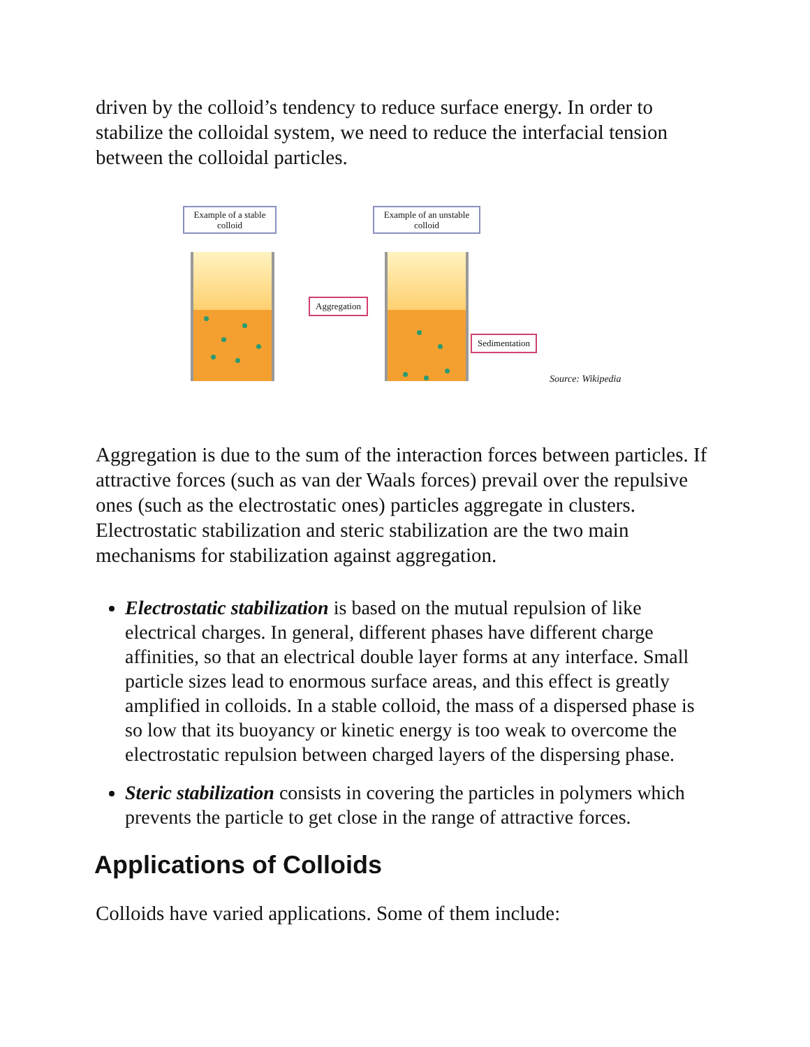driven by the colloid’s tendency to reduce surface energy. In order to stabilize the colloidal system, we need to reduce the interfacial tension between the colloidal particles.
Example of a stable colloid
Example of an unstable colloid
Aggregation
Sedimentation
Source: Wikipedia
Aggregation is due to the sum of the interaction forces between particles. If attractive forces (such as van der Waals forces) prevail over the repulsive ones (such as the electrostatic ones) particles aggregate in clusters. Electrostatic stabilization and steric stabilization are the two main mechanisms for stabilization against aggregation.
Electrostatic stabilization is based on the mutual repulsion of like electrical charges. In general, different phases have different charge affinities, so that an electrical double layer forms at any interface. Small particle sizes lead to enormous surface areas, and this effect is greatly amplified in colloids. In a stable colloid, the mass of a dispersed phase is so low that its buoyancy or kinetic energy is too weak to overcome the electrostatic repulsion between charged layers of the dispersing phase.
Steric stabilization consists in covering the particles in polymers which prevents the particle to get close in the range of attractive forces.
Applications of Colloids
Colloids have varied applications. Some of them include: